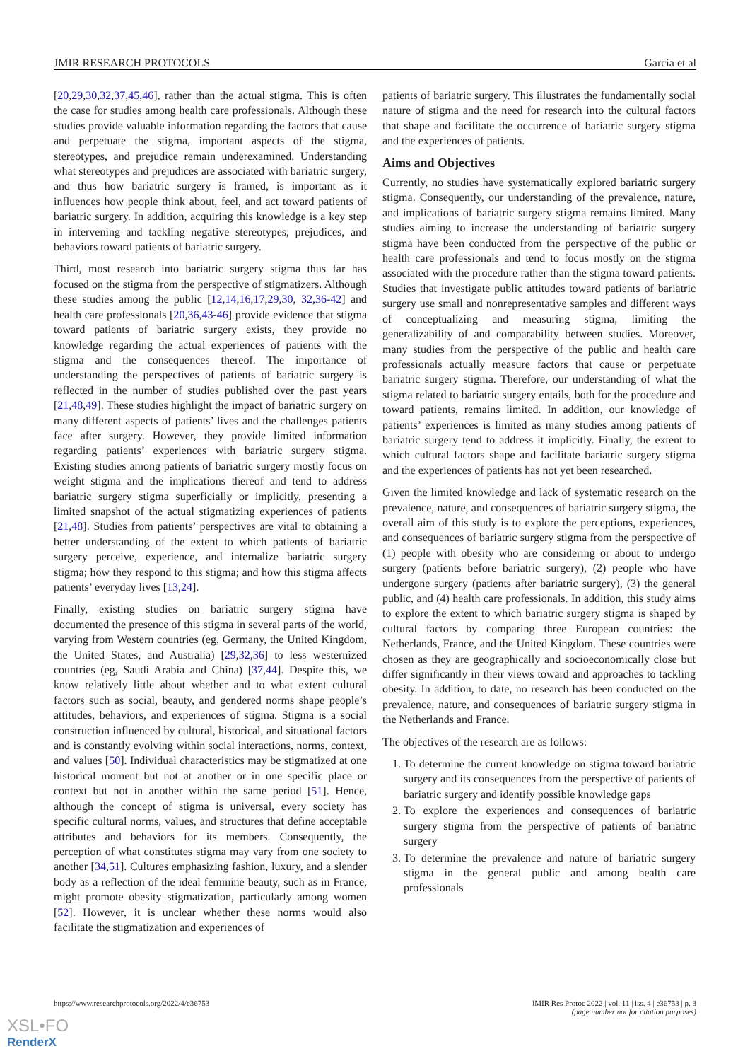JMIR RESEARCH PROTOCOLS Garcia et al
[20,29,30,32,37,45,46], rather than the actual stigma. This is often the case for studies among health care professionals. Although these studies provide valuable information regarding the factors that cause and perpetuate the stigma, important aspects of the stigma, stereotypes, and prejudice remain underexamined. Understanding what stereotypes and prejudices are associated with bariatric surgery, and thus how bariatric surgery is framed, is important as it influences how people think about, feel, and act toward patients of bariatric surgery. In addition, acquiring this knowledge is a key step in intervening and tackling negative stereotypes, prejudices, and behaviors toward patients of bariatric surgery.
Third, most research into bariatric surgery stigma thus far has focused on the stigma from the perspective of stigmatizers. Although these studies among the public [12,14,16,17,29,30, 32,36-42] and health care professionals [20,36,43-46] provide evidence that stigma toward patients of bariatric surgery exists, they provide no knowledge regarding the actual experiences of patients with the stigma and the consequences thereof. The importance of understanding the perspectives of patients of bariatric surgery is reflected in the number of studies published over the past years [21,48,49]. These studies highlight the impact of bariatric surgery on many different aspects of patients’ lives and the challenges patients face after surgery. However, they provide limited information regarding patients’ experiences with bariatric surgery stigma. Existing studies among patients of bariatric surgery mostly focus on weight stigma and the implications thereof and tend to address bariatric surgery stigma superficially or implicitly, presenting a limited snapshot of the actual stigmatizing experiences of patients [21,48]. Studies from patients’ perspectives are vital to obtaining a better understanding of the extent to which patients of bariatric surgery perceive, experience, and internalize bariatric surgery stigma; how they respond to this stigma; and how this stigma affects patients’ everyday lives [13,24].
Finally, existing studies on bariatric surgery stigma have documented the presence of this stigma in several parts of the world, varying from Western countries (eg, Germany, the United Kingdom, the United States, and Australia) [29,32,36] to less westernized countries (eg, Saudi Arabia and China) [37,44]. Despite this, we know relatively little about whether and to what extent cultural factors such as social, beauty, and gendered norms shape people’s attitudes, behaviors, and experiences of stigma. Stigma is a social construction influenced by cultural, historical, and situational factors and is constantly evolving within social interactions, norms, context, and values [50]. Individual characteristics may be stigmatized at one historical moment but not at another or in one specific place or context but not in another within the same period [51]. Hence, although the concept of stigma is universal, every society has specific cultural norms, values, and structures that define acceptable attributes and behaviors for its members. Consequently, the perception of what constitutes stigma may vary from one society to another [34,51]. Cultures emphasizing fashion, luxury, and a slender body as a reflection of the ideal feminine beauty, such as in France, might promote obesity stigmatization, particularly among women [52]. However, it is unclear whether these norms would also facilitate the stigmatization and experiences of
patients of bariatric surgery. This illustrates the fundamentally social nature of stigma and the need for research into the cultural factors that shape and facilitate the occurrence of bariatric surgery stigma and the experiences of patients.
Aims and Objectives
Currently, no studies have systematically explored bariatric surgery stigma. Consequently, our understanding of the prevalence, nature, and implications of bariatric surgery stigma remains limited. Many studies aiming to increase the understanding of bariatric surgery stigma have been conducted from the perspective of the public or health care professionals and tend to focus mostly on the stigma associated with the procedure rather than the stigma toward patients. Studies that investigate public attitudes toward patients of bariatric surgery use small and nonrepresentative samples and different ways of conceptualizing and measuring stigma, limiting the generalizability of and comparability between studies. Moreover, many studies from the perspective of the public and health care professionals actually measure factors that cause or perpetuate bariatric surgery stigma. Therefore, our understanding of what the stigma related to bariatric surgery entails, both for the procedure and toward patients, remains limited. In addition, our knowledge of patients’ experiences is limited as many studies among patients of bariatric surgery tend to address it implicitly. Finally, the extent to which cultural factors shape and facilitate bariatric surgery stigma and the experiences of patients has not yet been researched.
Given the limited knowledge and lack of systematic research on the prevalence, nature, and consequences of bariatric surgery stigma, the overall aim of this study is to explore the perceptions, experiences, and consequences of bariatric surgery stigma from the perspective of (1) people with obesity who are considering or about to undergo surgery (patients before bariatric surgery), (2) people who have undergone surgery (patients after bariatric surgery), (3) the general public, and (4) health care professionals. In addition, this study aims to explore the extent to which bariatric surgery stigma is shaped by cultural factors by comparing three European countries: the Netherlands, France, and the United Kingdom. These countries were chosen as they are geographically and socioeconomically close but differ significantly in their views toward and approaches to tackling obesity. In addition, to date, no research has been conducted on the prevalence, nature, and consequences of bariatric surgery stigma in the Netherlands and France.
The objectives of the research are as follows:
1. To determine the current knowledge on stigma toward bariatric surgery and its consequences from the perspective of patients of bariatric surgery and identify possible knowledge gaps
2. To explore the experiences and consequences of bariatric surgery stigma from the perspective of patients of bariatric surgery
3. To determine the prevalence and nature of bariatric surgery stigma in the general public and among health care professionals
https://www.researchprotocols.org/2022/4/e36753 JMIR Res Protoc 2022 | vol. 11 | iss. 4 | e36753 | p. 3
(page number not for citation purposes)
XSL•FO
RenderX